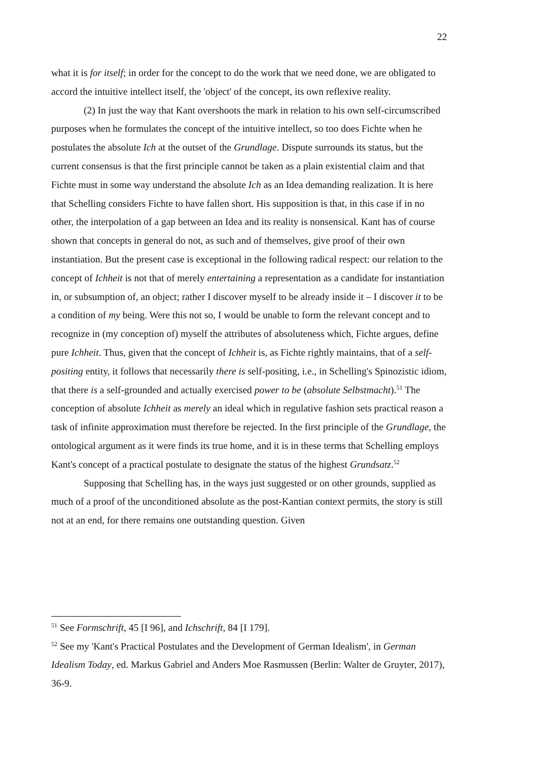22
what it is for itself; in order for the concept to do the work that we need done, we are obligated to accord the intuitive intellect itself, the 'object' of the concept, its own reflexive reality.
(2) In just the way that Kant overshoots the mark in relation to his own self-circumscribed purposes when he formulates the concept of the intuitive intellect, so too does Fichte when he postulates the absolute Ich at the outset of the Grundlage. Dispute surrounds its status, but the current consensus is that the first principle cannot be taken as a plain existential claim and that Fichte must in some way understand the absolute Ich as an Idea demanding realization. It is here that Schelling considers Fichte to have fallen short. His supposition is that, in this case if in no other, the interpolation of a gap between an Idea and its reality is nonsensical. Kant has of course shown that concepts in general do not, as such and of themselves, give proof of their own instantiation. But the present case is exceptional in the following radical respect: our relation to the concept of Ichheit is not that of merely entertaining a representation as a candidate for instantiation in, or subsumption of, an object; rather I discover myself to be already inside it – I discover it to be a condition of my being. Were this not so, I would be unable to form the relevant concept and to recognize in (my conception of) myself the attributes of absoluteness which, Fichte argues, define pure Ichheit. Thus, given that the concept of Ichheit is, as Fichte rightly maintains, that of a self-positing entity, it follows that necessarily there is self-positing, i.e., in Schelling's Spinozistic idiom, that there is a self-grounded and actually exercised power to be (absolute Selbstmacht).<sup>51</sup> The conception of absolute Ichheit as merely an ideal which in regulative fashion sets practical reason a task of infinite approximation must therefore be rejected. In the first principle of the Grundlage, the ontological argument as it were finds its true home, and it is in these terms that Schelling employs Kant's concept of a practical postulate to designate the status of the highest Grundsatz.<sup>52</sup>
Supposing that Schelling has, in the ways just suggested or on other grounds, supplied as much of a proof of the unconditioned absolute as the post-Kantian context permits, the story is still not at an end, for there remains one outstanding question. Given
<sup>51</sup> See Formschrift, 45 [I 96], and Ichschrift, 84 [I 179].
<sup>52</sup> See my 'Kant's Practical Postulates and the Development of German Idealism', in German Idealism Today, ed. Markus Gabriel and Anders Moe Rasmussen (Berlin: Walter de Gruyter, 2017), 36-9.